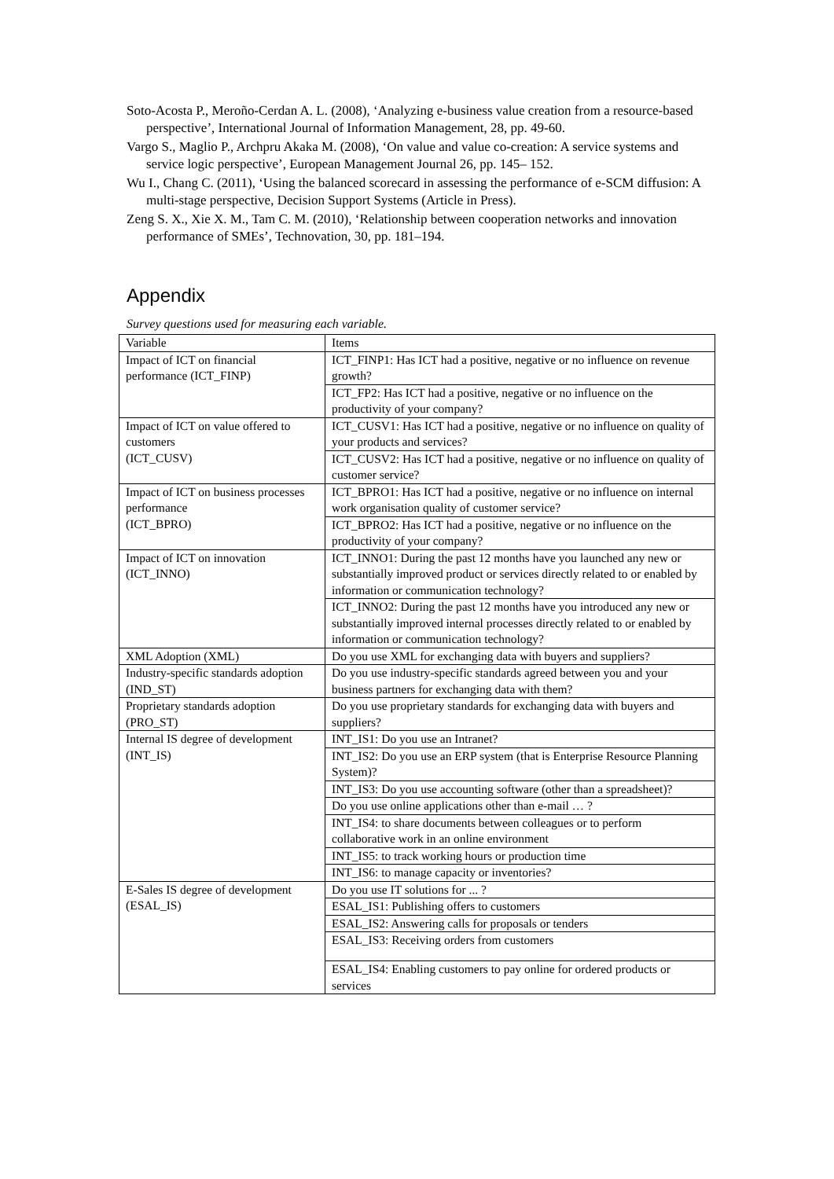Soto-Acosta P., Meroño-Cerdan A. L. (2008), ‘Analyzing e-business value creation from a resource-based perspective’, International Journal of Information Management, 28, pp. 49-60.
Vargo S., Maglio P., Archpru Akaka M. (2008), ‘On value and value co-creation: A service systems and service logic perspective’, European Management Journal 26, pp. 145– 152.
Wu I., Chang C. (2011), ‘Using the balanced scorecard in assessing the performance of e-SCM diffusion: A multi-stage perspective, Decision Support Systems (Article in Press).
Zeng S. X., Xie X. M., Tam C. M. (2010), ‘Relationship between cooperation networks and innovation performance of SMEs’, Technovation, 30, pp. 181–194.
Appendix
Survey questions used for measuring each variable.
| Variable | Items |
| --- | --- |
| Impact of ICT on financial performance (ICT_FINP) | ICT_FINP1: Has ICT had a positive, negative or no influence on revenue growth? |
| | ICT_FP2: Has ICT had a positive, negative or no influence on the productivity of your company? |
| Impact of ICT on value offered to customers (ICT_CUSV) | ICT_CUSV1: Has ICT had a positive, negative or no influence on quality of your products and services? |
| | ICT_CUSV2: Has ICT had a positive, negative or no influence on quality of customer service? |
| Impact of ICT on business processes performance (ICT_BPRO) | ICT_BPRO1: Has ICT had a positive, negative or no influence on internal work organisation quality of customer service? |
| | ICT_BPRO2: Has ICT had a positive, negative or no influence on the productivity of your company? |
| Impact of ICT on innovation (ICT_INNO) | ICT_INNO1: During the past 12 months have you launched any new or substantially improved product or services directly related to or enabled by information or communication technology? |
| | ICT_INNO2: During the past 12 months have you introduced any new or substantially improved internal processes directly related to or enabled by information or communication technology? |
| XML Adoption (XML) | Do you use XML for exchanging data with buyers and suppliers? |
| Industry-specific standards adoption (IND_ST) | Do you use industry-specific standards agreed between you and your business partners for exchanging data with them? |
| Proprietary standards adoption (PRO_ST) | Do you use proprietary standards for exchanging data with buyers and suppliers? |
| Internal IS degree of development (INT_IS) | INT_IS1: Do you use an Intranet? |
| | INT_IS2: Do you use an ERP system (that is Enterprise Resource Planning System)? |
| | INT_IS3: Do you use accounting software (other than a spreadsheet)? |
| | Do you use online applications other than e-mail … ? |
| | INT_IS4: to share documents between colleagues or to perform collaborative work in an online environment |
| | INT_IS5: to track working hours or production time |
| | INT_IS6: to manage capacity or inventories? |
| E-Sales IS degree of development (ESAL_IS) | Do you use IT solutions for ... ? |
| | ESAL_IS1: Publishing offers to customers |
| | ESAL_IS2: Answering calls for proposals or tenders |
| | ESAL_IS3: Receiving orders from customers |
| | ESAL_IS4: Enabling customers to pay online for ordered products or services |